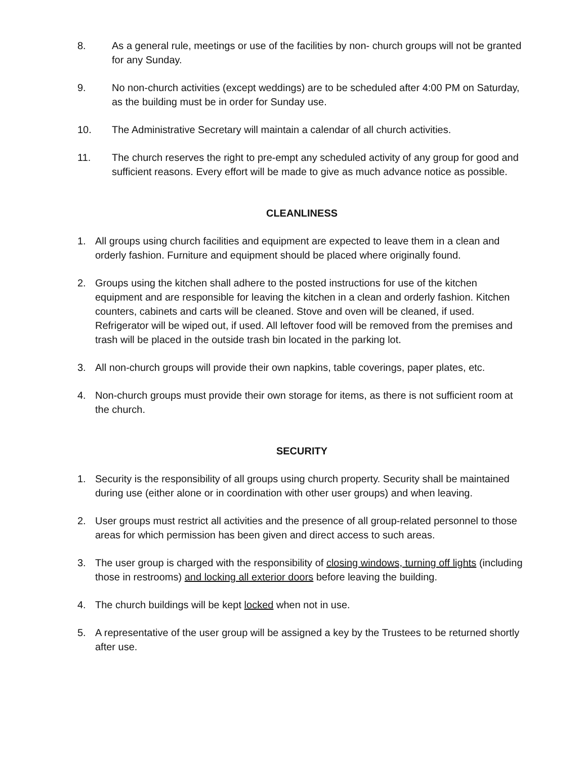8. As a general rule, meetings or use of the facilities by non- church groups will not be granted for any Sunday.
9. No non-church activities (except weddings) are to be scheduled after 4:00 PM on Saturday, as the building must be in order for Sunday use.
10. The Administrative Secretary will maintain a calendar of all church activities.
11. The church reserves the right to pre-empt any scheduled activity of any group for good and sufficient reasons. Every effort will be made to give as much advance notice as possible.
CLEANLINESS
1. All groups using church facilities and equipment are expected to leave them in a clean and orderly fashion. Furniture and equipment should be placed where originally found.
2. Groups using the kitchen shall adhere to the posted instructions for use of the kitchen equipment and are responsible for leaving the kitchen in a clean and orderly fashion. Kitchen counters, cabinets and carts will be cleaned. Stove and oven will be cleaned, if used. Refrigerator will be wiped out, if used. All leftover food will be removed from the premises and trash will be placed in the outside trash bin located in the parking lot.
3. All non-church groups will provide their own napkins, table coverings, paper plates, etc.
4. Non-church groups must provide their own storage for items, as there is not sufficient room at the church.
SECURITY
1. Security is the responsibility of all groups using church property. Security shall be maintained during use (either alone or in coordination with other user groups) and when leaving.
2. User groups must restrict all activities and the presence of all group-related personnel to those areas for which permission has been given and direct access to such areas.
3. The user group is charged with the responsibility of closing windows, turning off lights (including those in restrooms) and locking all exterior doors before leaving the building.
4. The church buildings will be kept locked when not in use.
5. A representative of the user group will be assigned a key by the Trustees to be returned shortly after use.